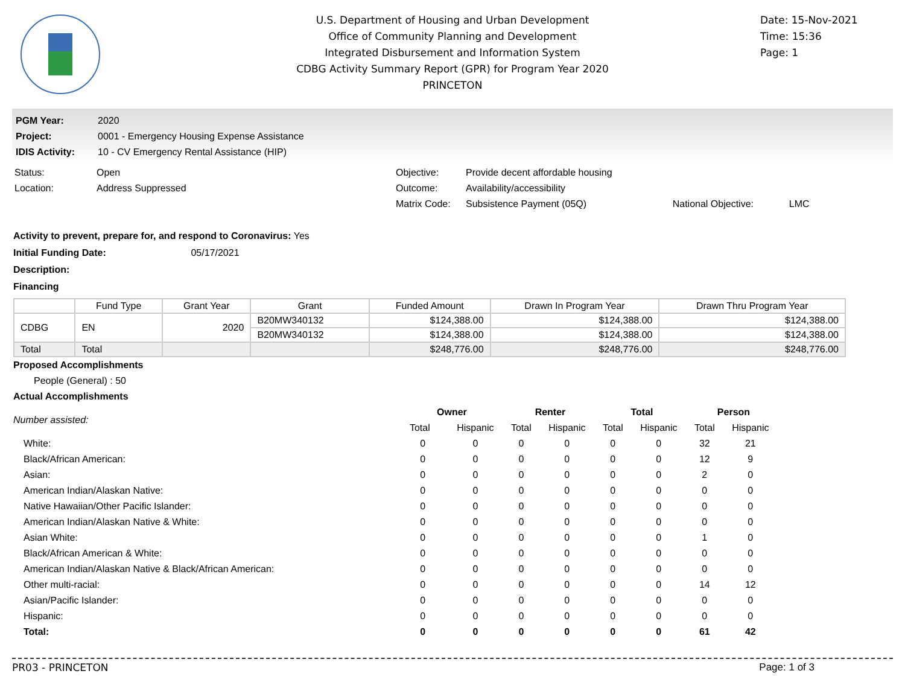U.S. Department of Housing and Urban Development
Office of Community Planning and Development
Integrated Disbursement and Information System
CDBG Activity Summary Report (GPR) for Program Year 2020
PRINCETON
Date: 15-Nov-2021
Time: 15:36
Page: 1
| PGM Year: | 2020 |
| Project: | 0001 - Emergency Housing Expense Assistance |
| IDIS Activity: | 10 - CV Emergency Rental Assistance (HIP) |
| Status: | Open | Objective: | Provide decent affordable housing | | |
| Location: | Address Suppressed | Outcome: | Availability/accessibility | | |
| | | Matrix Code: | Subsistence Payment (05Q) | National Objective: | LMC |
Activity to prevent, prepare for, and respond to Coronavirus: Yes
Initial Funding Date: 05/17/2021
Description:
Financing
| | Fund Type | Grant Year | Grant | Funded Amount | Drawn In Program Year | Drawn Thru Program Year |
| --- | --- | --- | --- | --- | --- | --- |
| CDBG | EN | 2020 | B20MW340132 | $124,388.00 | $124,388.00 | $124,388.00 |
| | | | B20MW340132 | $124,388.00 | $124,388.00 | $124,388.00 |
| Total | Total | | | $248,776.00 | $248,776.00 | $248,776.00 |
Proposed Accomplishments
People (General) : 50
Actual Accomplishments
| Number assisted: | Owner | | Renter | | Total | | Person | |
| | Total | Hispanic | Total | Hispanic | Total | Hispanic | Total | Hispanic |
| White: | 0 | 0 | 0 | 0 | 0 | 0 | 32 | 21 |
| Black/African American: | 0 | 0 | 0 | 0 | 0 | 0 | 12 | 9 |
| Asian: | 0 | 0 | 0 | 0 | 0 | 0 | 2 | 0 |
| American Indian/Alaskan Native: | 0 | 0 | 0 | 0 | 0 | 0 | 0 | 0 |
| Native Hawaiian/Other Pacific Islander: | 0 | 0 | 0 | 0 | 0 | 0 | 0 | 0 |
| American Indian/Alaskan Native & White: | 0 | 0 | 0 | 0 | 0 | 0 | 0 | 0 |
| Asian White: | 0 | 0 | 0 | 0 | 0 | 0 | 1 | 0 |
| Black/African American & White: | 0 | 0 | 0 | 0 | 0 | 0 | 0 | 0 |
| American Indian/Alaskan Native & Black/African American: | 0 | 0 | 0 | 0 | 0 | 0 | 0 | 0 |
| Other multi-racial: | 0 | 0 | 0 | 0 | 0 | 0 | 14 | 12 |
| Asian/Pacific Islander: | 0 | 0 | 0 | 0 | 0 | 0 | 0 | 0 |
| Hispanic: | 0 | 0 | 0 | 0 | 0 | 0 | 0 | 0 |
| Total: | 0 | 0 | 0 | 0 | 0 | 0 | 61 | 42 |
PR03 - PRINCETON Page: 1 of 3